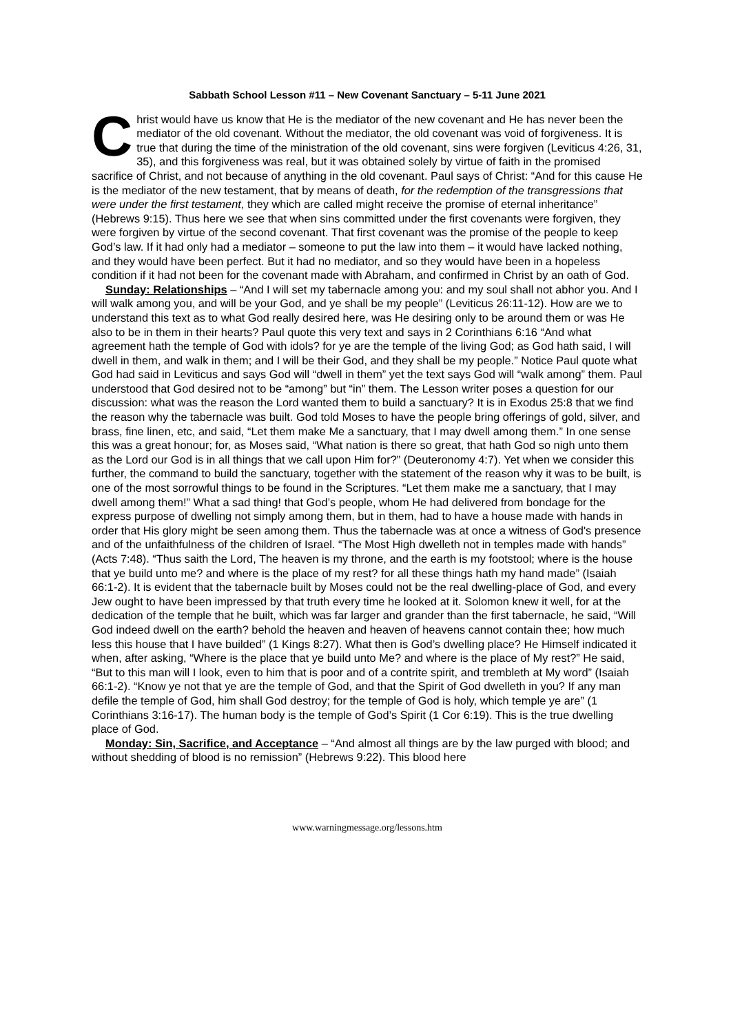Sabbath School Lesson #11 – New Covenant Sanctuary – 5-11 June 2021
Christ would have us know that He is the mediator of the new covenant and He has never been the mediator of the old covenant. Without the mediator, the old covenant was void of forgiveness. It is true that during the time of the ministration of the old covenant, sins were forgiven (Leviticus 4:26, 31, 35), and this forgiveness was real, but it was obtained solely by virtue of faith in the promised sacrifice of Christ, and not because of anything in the old covenant. Paul says of Christ: “And for this cause He is the mediator of the new testament, that by means of death, for the redemption of the transgressions that were under the first testament, they which are called might receive the promise of eternal inheritance” (Hebrews 9:15). Thus here we see that when sins committed under the first covenants were forgiven, they were forgiven by virtue of the second covenant. That first covenant was the promise of the people to keep God’s law. If it had only had a mediator – someone to put the law into them – it would have lacked nothing, and they would have been perfect. But it had no mediator, and so they would have been in a hopeless condition if it had not been for the covenant made with Abraham, and confirmed in Christ by an oath of God.
Sunday: Relationships – “And I will set my tabernacle among you: and my soul shall not abhor you. And I will walk among you, and will be your God, and ye shall be my people” (Leviticus 26:11-12). How are we to understand this text as to what God really desired here, was He desiring only to be around them or was He also to be in them in their hearts? Paul quote this very text and says in 2 Corinthians 6:16 “And what agreement hath the temple of God with idols? for ye are the temple of the living God; as God hath said, I will dwell in them, and walk in them; and I will be their God, and they shall be my people.” Notice Paul quote what God had said in Leviticus and says God will “dwell in them” yet the text says God will “walk among” them. Paul understood that God desired not to be “among” but “in” them. The Lesson writer poses a question for our discussion: what was the reason the Lord wanted them to build a sanctuary? It is in Exodus 25:8 that we find the reason why the tabernacle was built. God told Moses to have the people bring offerings of gold, silver, and brass, fine linen, etc, and said, “Let them make Me a sanctuary, that I may dwell among them.” In one sense this was a great honour; for, as Moses said, “What nation is there so great, that hath God so nigh unto them as the Lord our God is in all things that we call upon Him for?” (Deuteronomy 4:7). Yet when we consider this further, the command to build the sanctuary, together with the statement of the reason why it was to be built, is one of the most sorrowful things to be found in the Scriptures. “Let them make me a sanctuary, that I may dwell among them!” What a sad thing! that God’s people, whom He had delivered from bondage for the express purpose of dwelling not simply among them, but in them, had to have a house made with hands in order that His glory might be seen among them. Thus the tabernacle was at once a witness of God's presence and of the unfaithfulness of the children of Israel. “The Most High dwelleth not in temples made with hands” (Acts 7:48). “Thus saith the Lord, The heaven is my throne, and the earth is my footstool; where is the house that ye build unto me? and where is the place of my rest? for all these things hath my hand made” (Isaiah 66:1-2). It is evident that the tabernacle built by Moses could not be the real dwelling-place of God, and every Jew ought to have been impressed by that truth every time he looked at it. Solomon knew it well, for at the dedication of the temple that he built, which was far larger and grander than the first tabernacle, he said, “Will God indeed dwell on the earth? behold the heaven and heaven of heavens cannot contain thee; how much less this house that I have builded” (1 Kings 8:27). What then is God’s dwelling place? He Himself indicated it when, after asking, “Where is the place that ye build unto Me? and where is the place of My rest?” He said, “But to this man will I look, even to him that is poor and of a contrite spirit, and trembleth at My word” (Isaiah 66:1-2). “Know ye not that ye are the temple of God, and that the Spirit of God dwelleth in you? If any man defile the temple of God, him shall God destroy; for the temple of God is holy, which temple ye are” (1 Corinthians 3:16-17). The human body is the temple of God’s Spirit (1 Cor 6:19). This is the true dwelling place of God.
Monday: Sin, Sacrifice, and Acceptance – “And almost all things are by the law purged with blood; and without shedding of blood is no remission” (Hebrews 9:22). This blood here
www.warningmessage.org/lessons.htm